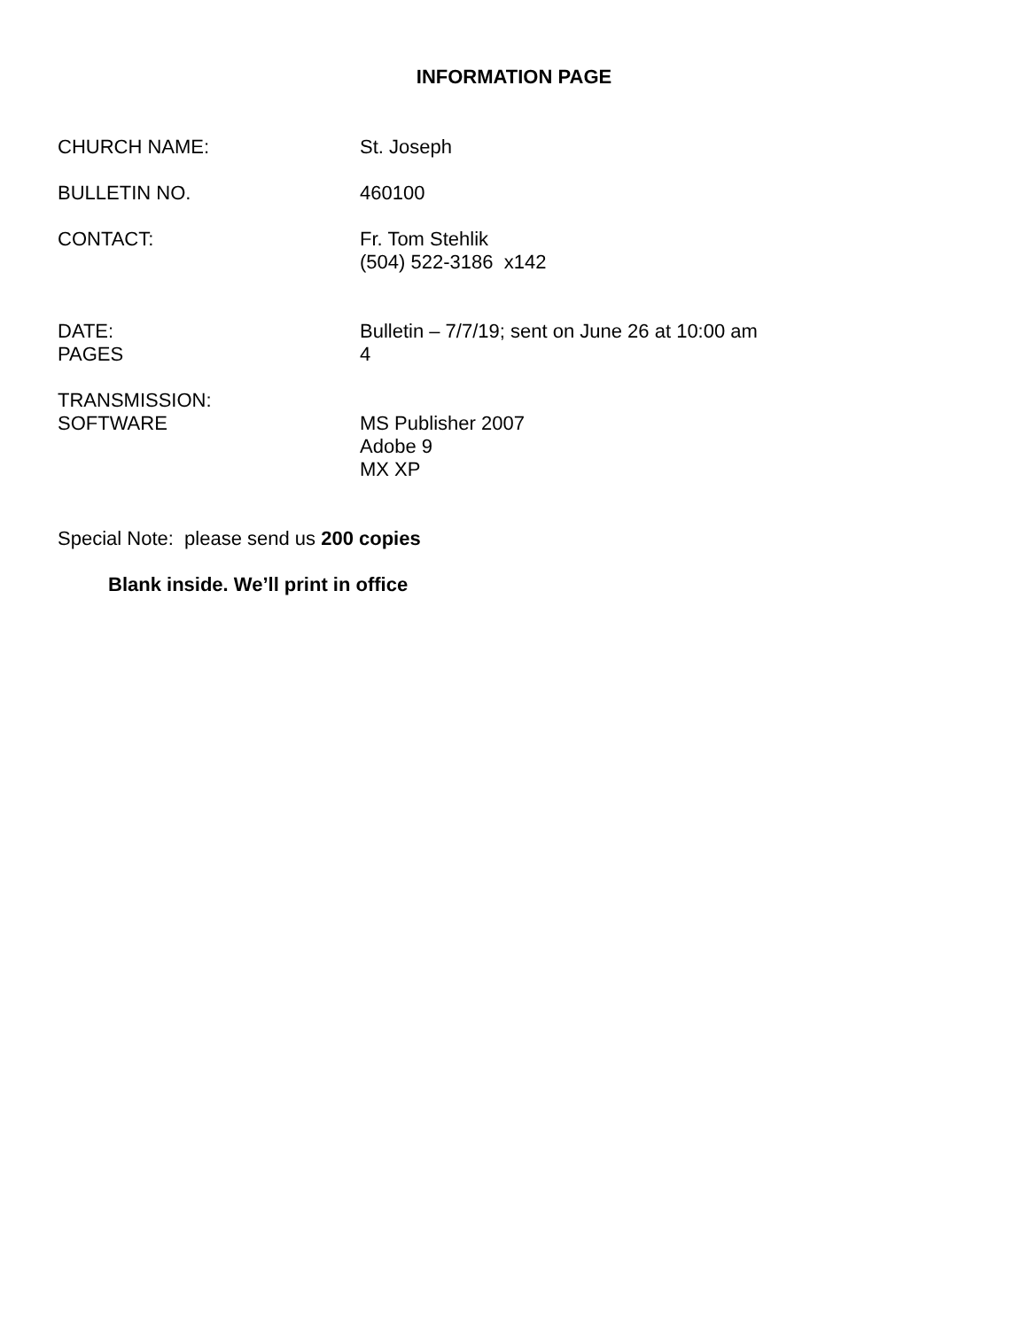INFORMATION PAGE
CHURCH NAME: St. Joseph
BULLETIN NO. 460100
CONTACT: Fr. Tom Stehlik
(504) 522-3186 x142
DATE:
PAGES
Bulletin – 7/7/19; sent on June 26 at 10:00 am
4
TRANSMISSION:
SOFTWARE
MS Publisher 2007
Adobe 9
MX XP
Special Note: please send us 200 copies
Blank inside. We’ll print in office